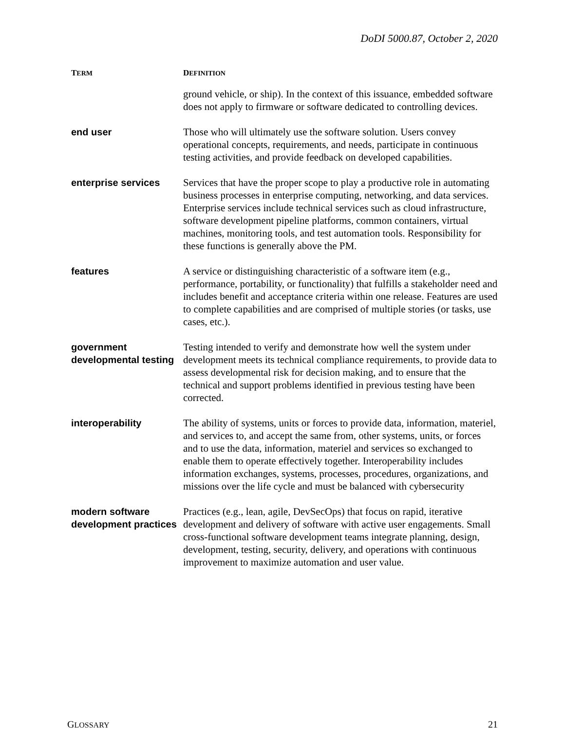DoDI 5000.87, October 2, 2020
| T ERM | D EFINITION |
| --- | --- |
| | ground vehicle, or ship). In the context of this issuance, embedded software does not apply to firmware or software dedicated to controlling devices. |
| end user | Those who will ultimately use the software solution. Users convey operational concepts, requirements, and needs, participate in continuous testing activities, and provide feedback on developed capabilities. |
| enterprise services | Services that have the proper scope to play a productive role in automating business processes in enterprise computing, networking, and data services. Enterprise services include technical services such as cloud infrastructure, software development pipeline platforms, common containers, virtual machines, monitoring tools, and test automation tools. Responsibility for these functions is generally above the PM. |
| features | A service or distinguishing characteristic of a software item (e.g., performance, portability, or functionality) that fulfills a stakeholder need and includes benefit and acceptance criteria within one release. Features are used to complete capabilities and are comprised of multiple stories (or tasks, use cases, etc.). |
| government developmental testing | Testing intended to verify and demonstrate how well the system under development meets its technical compliance requirements, to provide data to assess developmental risk for decision making, and to ensure that the technical and support problems identified in previous testing have been corrected. |
| interoperability | The ability of systems, units or forces to provide data, information, materiel, and services to, and accept the same from, other systems, units, or forces and to use the data, information, materiel and services so exchanged to enable them to operate effectively together. Interoperability includes information exchanges, systems, processes, procedures, organizations, and missions over the life cycle and must be balanced with cybersecurity |
| modern software development practices | Practices (e.g., lean, agile, DevSecOps) that focus on rapid, iterative development and delivery of software with active user engagements. Small cross-functional software development teams integrate planning, design, development, testing, security, delivery, and operations with continuous improvement to maximize automation and user value. |
GLOSSARY 21